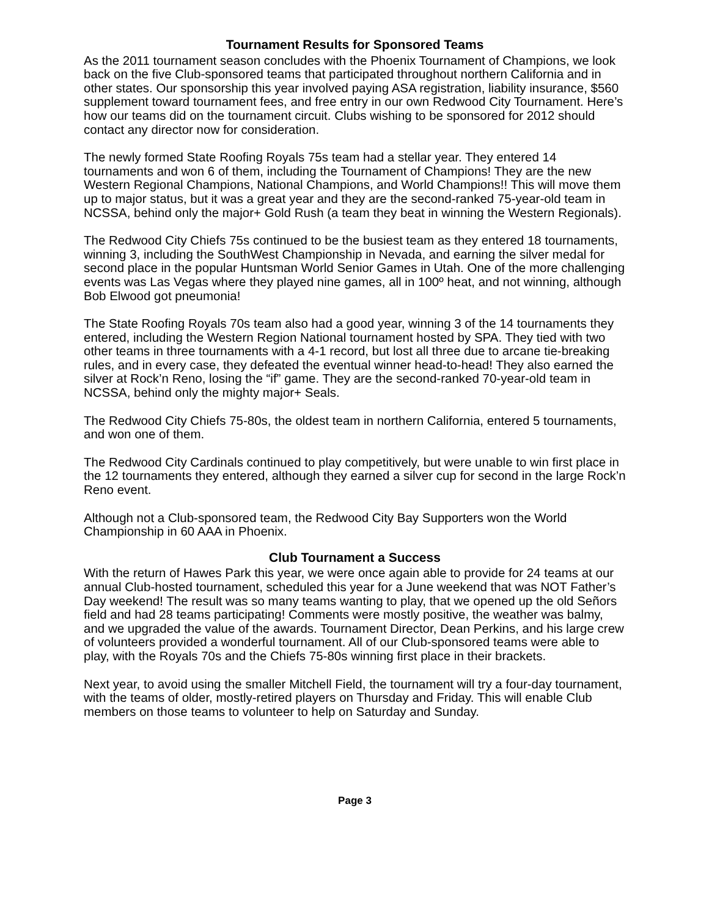Tournament Results for Sponsored Teams
As the 2011 tournament season concludes with the Phoenix Tournament of Champions, we look back on the five Club-sponsored teams that participated throughout northern California and in other states. Our sponsorship this year involved paying ASA registration, liability insurance, $560 supplement toward tournament fees, and free entry in our own Redwood City Tournament. Here’s how our teams did on the tournament circuit. Clubs wishing to be sponsored for 2012 should contact any director now for consideration.
The newly formed State Roofing Royals 75s team had a stellar year. They entered 14 tournaments and won 6 of them, including the Tournament of Champions! They are the new Western Regional Champions, National Champions, and World Champions!! This will move them up to major status, but it was a great year and they are the second-ranked 75-year-old team in NCSSA, behind only the major+ Gold Rush (a team they beat in winning the Western Regionals).
The Redwood City Chiefs 75s continued to be the busiest team as they entered 18 tournaments, winning 3, including the SouthWest Championship in Nevada, and earning the silver medal for second place in the popular Huntsman World Senior Games in Utah. One of the more challenging events was Las Vegas where they played nine games, all in 100º heat, and not winning, although Bob Elwood got pneumonia!
The State Roofing Royals 70s team also had a good year, winning 3 of the 14 tournaments they entered, including the Western Region National tournament hosted by SPA. They tied with two other teams in three tournaments with a 4-1 record, but lost all three due to arcane tie-breaking rules, and in every case, they defeated the eventual winner head-to-head! They also earned the silver at Rock’n Reno, losing the “if” game. They are the second-ranked 70-year-old team in NCSSA, behind only the mighty major+ Seals.
The Redwood City Chiefs 75-80s, the oldest team in northern California, entered 5 tournaments, and won one of them.
The Redwood City Cardinals continued to play competitively, but were unable to win first place in the 12 tournaments they entered, although they earned a silver cup for second in the large Rock’n Reno event.
Although not a Club-sponsored team, the Redwood City Bay Supporters won the World Championship in 60 AAA in Phoenix.
Club Tournament a Success
With the return of Hawes Park this year, we were once again able to provide for 24 teams at our annual Club-hosted tournament, scheduled this year for a June weekend that was NOT Father’s Day weekend! The result was so many teams wanting to play, that we opened up the old Señors field and had 28 teams participating! Comments were mostly positive, the weather was balmy, and we upgraded the value of the awards. Tournament Director, Dean Perkins, and his large crew of volunteers provided a wonderful tournament. All of our Club-sponsored teams were able to play, with the Royals 70s and the Chiefs 75-80s winning first place in their brackets.
Next year, to avoid using the smaller Mitchell Field, the tournament will try a four-day tournament, with the teams of older, mostly-retired players on Thursday and Friday. This will enable Club members on those teams to volunteer to help on Saturday and Sunday.
Page 3